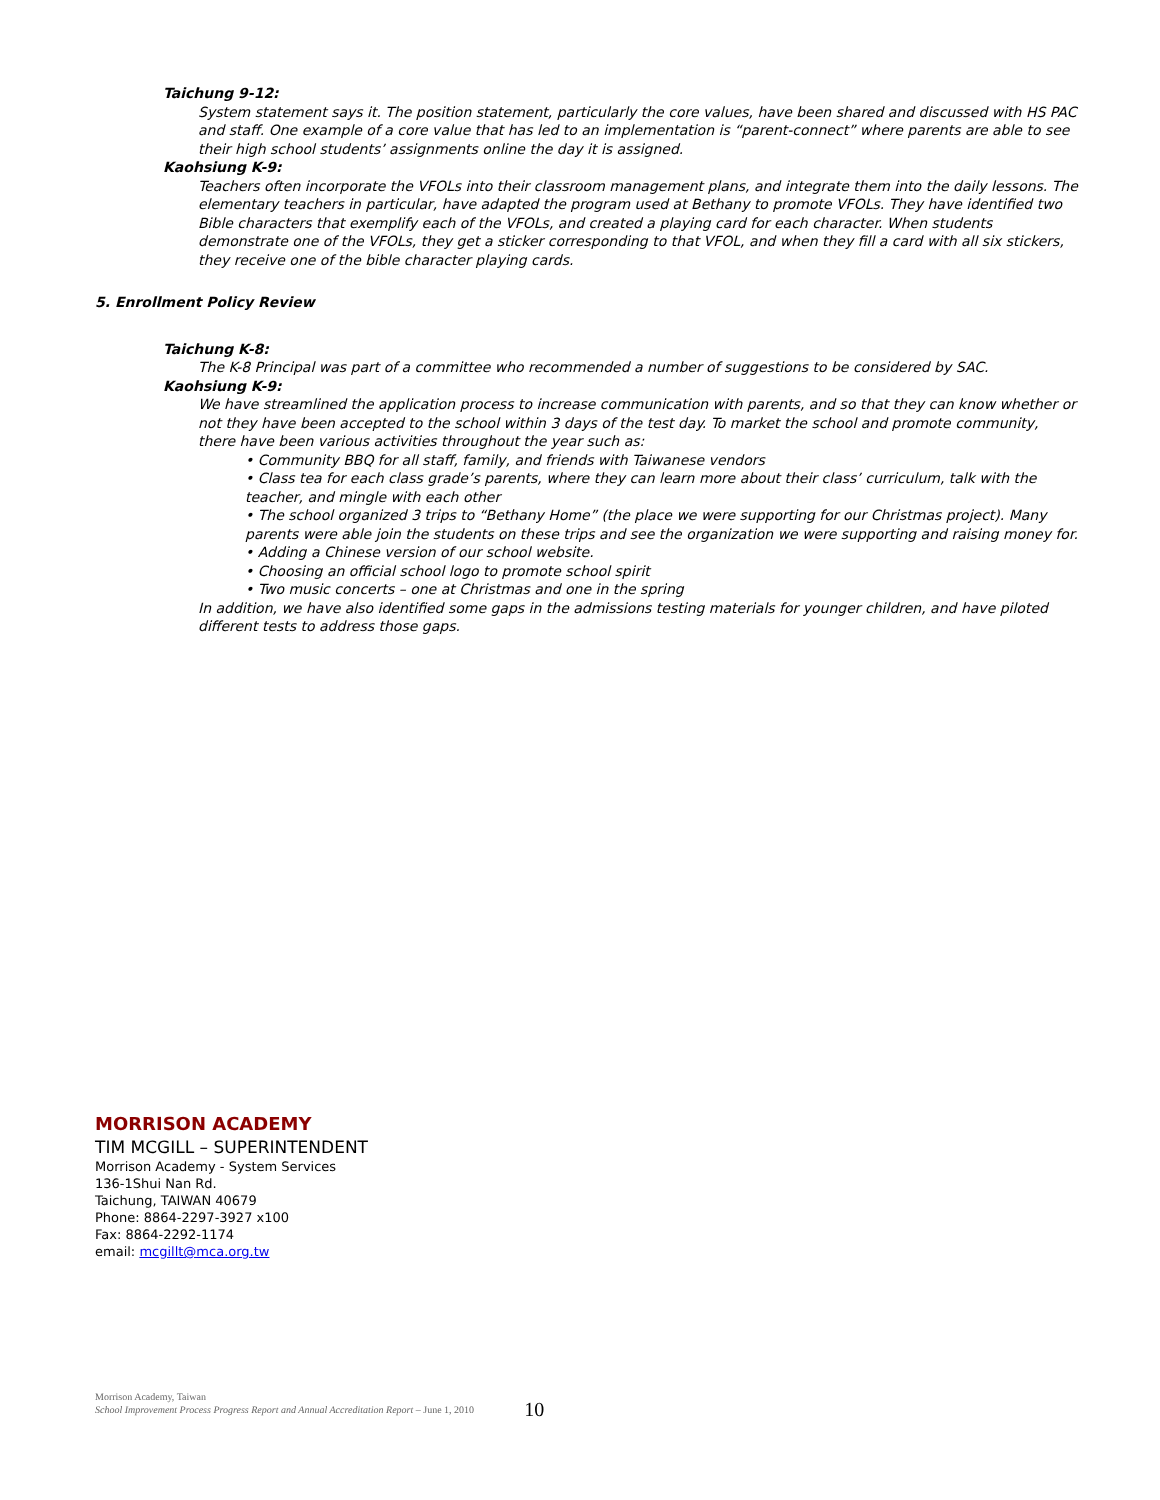Taichung 9-12:
System statement says it. The position statement, particularly the core values, have been shared and discussed with HS PAC and staff. One example of a core value that has led to an implementation is “parent-connect” where parents are able to see their high school students’ assignments online the day it is assigned.
Kaohsiung K-9:
Teachers often incorporate the VFOLs into their classroom management plans, and integrate them into the daily lessons. The elementary teachers in particular, have adapted the program used at Bethany to promote VFOLs. They have identified two Bible characters that exemplify each of the VFOLs, and created a playing card for each character. When students demonstrate one of the VFOLs, they get a sticker corresponding to that VFOL, and when they fill a card with all six stickers, they receive one of the bible character playing cards.
5. Enrollment Policy Review
Taichung K-8:
The K-8 Principal was part of a committee who recommended a number of suggestions to be considered by SAC.
Kaohsiung K-9:
We have streamlined the application process to increase communication with parents, and so that they can know whether or not they have been accepted to the school within 3 days of the test day. To market the school and promote community, there have been various activities throughout the year such as:
• Community BBQ for all staff, family, and friends with Taiwanese vendors
• Class tea for each class grade’s parents, where they can learn more about their class’ curriculum, talk with the teacher, and mingle with each other
• The school organized 3 trips to “Bethany Home” (the place we were supporting for our Christmas project). Many parents were able join the students on these trips and see the organization we were supporting and raising money for.
• Adding a Chinese version of our school website.
• Choosing an official school logo to promote school spirit
• Two music concerts – one at Christmas and one in the spring
In addition, we have also identified some gaps in the admissions testing materials for younger children, and have piloted different tests to address those gaps.
MORRISON ACADEMY
TIM MCGILL – SUPERINTENDENT
Morrison Academy - System Services
136-1Shui Nan Rd.
Taichung, TAIWAN 40679
Phone: 8864-2297-3927 x100
Fax: 8864-2292-1174
email: mcgillt@mca.org.tw
Morrison Academy, Taiwan
School Improvement Process Progress Report and Annual Accreditation Report – June 1, 2010
10